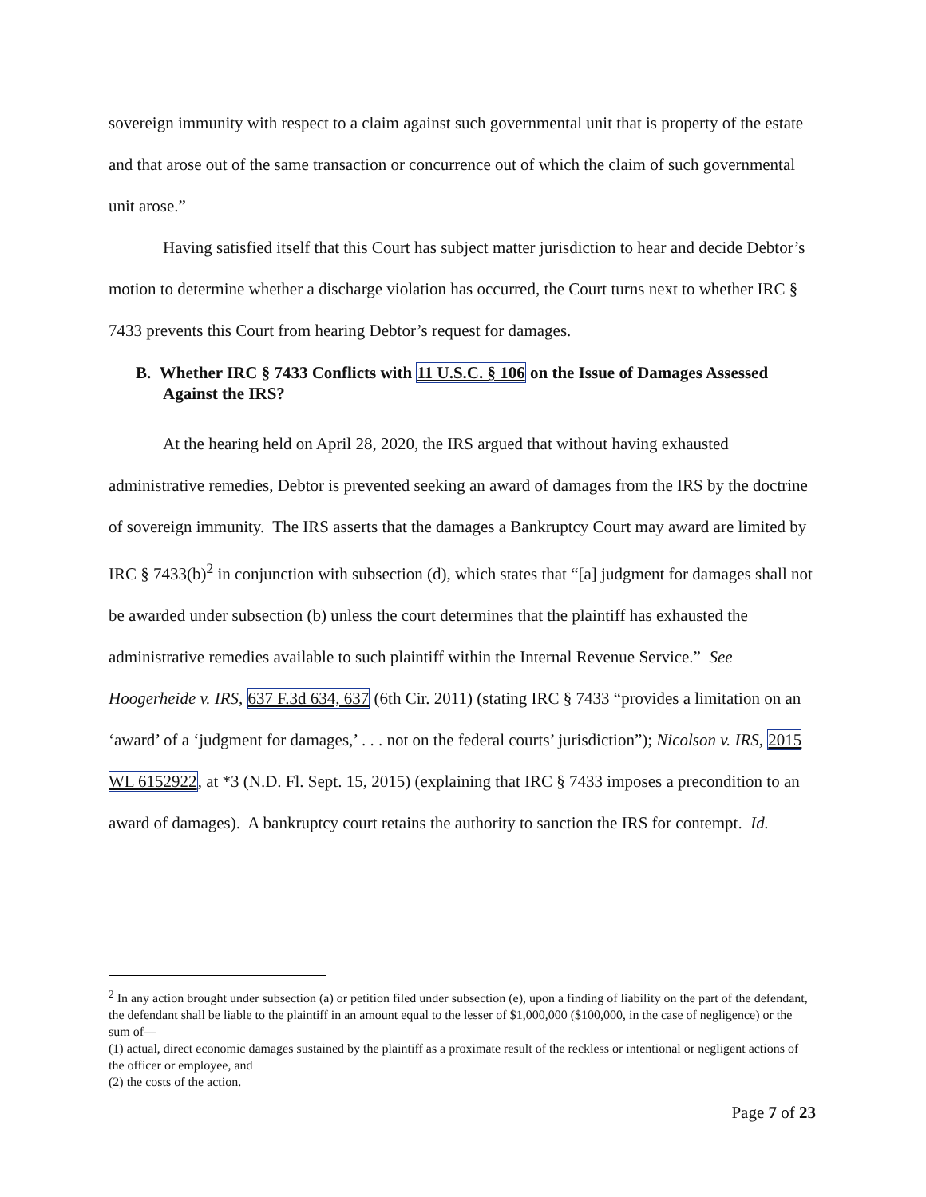sovereign immunity with respect to a claim against such governmental unit that is property of the estate and that arose out of the same transaction or concurrence out of which the claim of such governmental unit arose.”
Having satisfied itself that this Court has subject matter jurisdiction to hear and decide Debtor’s motion to determine whether a discharge violation has occurred, the Court turns next to whether IRC § 7433 prevents this Court from hearing Debtor’s request for damages.
B. Whether IRC § 7433 Conflicts with 11 U.S.C. § 106 on the Issue of Damages Assessed Against the IRS?
At the hearing held on April 28, 2020, the IRS argued that without having exhausted administrative remedies, Debtor is prevented seeking an award of damages from the IRS by the doctrine of sovereign immunity. The IRS asserts that the damages a Bankruptcy Court may award are limited by IRC § 7433(b)<sup>2</sup> in conjunction with subsection (d), which states that “[a] judgment for damages shall not be awarded under subsection (b) unless the court determines that the plaintiff has exhausted the administrative remedies available to such plaintiff within the Internal Revenue Service.” See Hoogerheide v. IRS, 637 F.3d 634, 637 (6th Cir. 2011) (stating IRC § 7433 “provides a limitation on an ‘award’ of a ‘judgment for damages,’ . . . not on the federal courts’ jurisdiction”); Nicolson v. IRS, 2015 WL 6152922, at *3 (N.D. Fl. Sept. 15, 2015) (explaining that IRC § 7433 imposes a precondition to an award of damages). A bankruptcy court retains the authority to sanction the IRS for contempt. Id.
<sup>2</sup> In any action brought under subsection (a) or petition filed under subsection (e), upon a finding of liability on the part of the defendant, the defendant shall be liable to the plaintiff in an amount equal to the lesser of $1,000,000 ($100,000, in the case of negligence) or the sum of—
(1) actual, direct economic damages sustained by the plaintiff as a proximate result of the reckless or intentional or negligent actions of the officer or employee, and
(2) the costs of the action.
Page 7 of 23